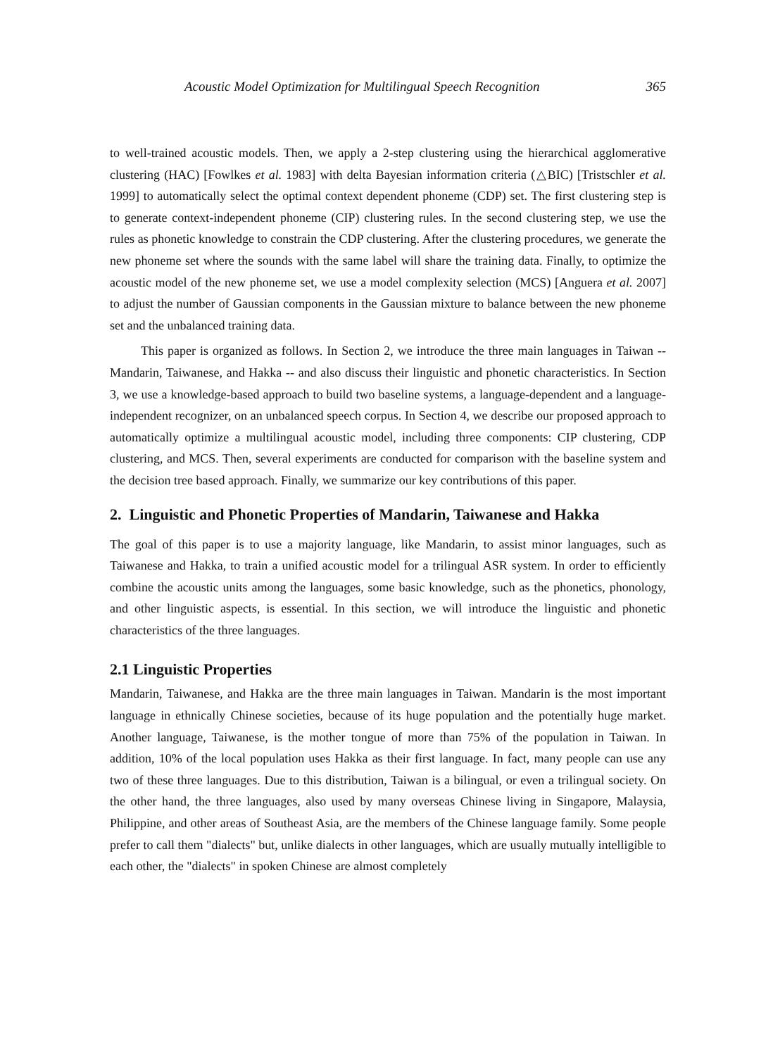Acoustic Model Optimization for Multilingual Speech Recognition 365
to well-trained acoustic models. Then, we apply a 2-step clustering using the hierarchical agglomerative clustering (HAC) [Fowlkes et al. 1983] with delta Bayesian information criteria (△BIC) [Tristschler et al. 1999] to automatically select the optimal context dependent phoneme (CDP) set. The first clustering step is to generate context-independent phoneme (CIP) clustering rules. In the second clustering step, we use the rules as phonetic knowledge to constrain the CDP clustering. After the clustering procedures, we generate the new phoneme set where the sounds with the same label will share the training data. Finally, to optimize the acoustic model of the new phoneme set, we use a model complexity selection (MCS) [Anguera et al. 2007] to adjust the number of Gaussian components in the Gaussian mixture to balance between the new phoneme set and the unbalanced training data.
This paper is organized as follows. In Section 2, we introduce the three main languages in Taiwan -- Mandarin, Taiwanese, and Hakka -- and also discuss their linguistic and phonetic characteristics. In Section 3, we use a knowledge-based approach to build two baseline systems, a language-dependent and a language-independent recognizer, on an unbalanced speech corpus. In Section 4, we describe our proposed approach to automatically optimize a multilingual acoustic model, including three components: CIP clustering, CDP clustering, and MCS. Then, several experiments are conducted for comparison with the baseline system and the decision tree based approach. Finally, we summarize our key contributions of this paper.
2. Linguistic and Phonetic Properties of Mandarin, Taiwanese and Hakka
The goal of this paper is to use a majority language, like Mandarin, to assist minor languages, such as Taiwanese and Hakka, to train a unified acoustic model for a trilingual ASR system. In order to efficiently combine the acoustic units among the languages, some basic knowledge, such as the phonetics, phonology, and other linguistic aspects, is essential. In this section, we will introduce the linguistic and phonetic characteristics of the three languages.
2.1 Linguistic Properties
Mandarin, Taiwanese, and Hakka are the three main languages in Taiwan. Mandarin is the most important language in ethnically Chinese societies, because of its huge population and the potentially huge market. Another language, Taiwanese, is the mother tongue of more than 75% of the population in Taiwan. In addition, 10% of the local population uses Hakka as their first language. In fact, many people can use any two of these three languages. Due to this distribution, Taiwan is a bilingual, or even a trilingual society. On the other hand, the three languages, also used by many overseas Chinese living in Singapore, Malaysia, Philippine, and other areas of Southeast Asia, are the members of the Chinese language family. Some people prefer to call them "dialects" but, unlike dialects in other languages, which are usually mutually intelligible to each other, the "dialects" in spoken Chinese are almost completely